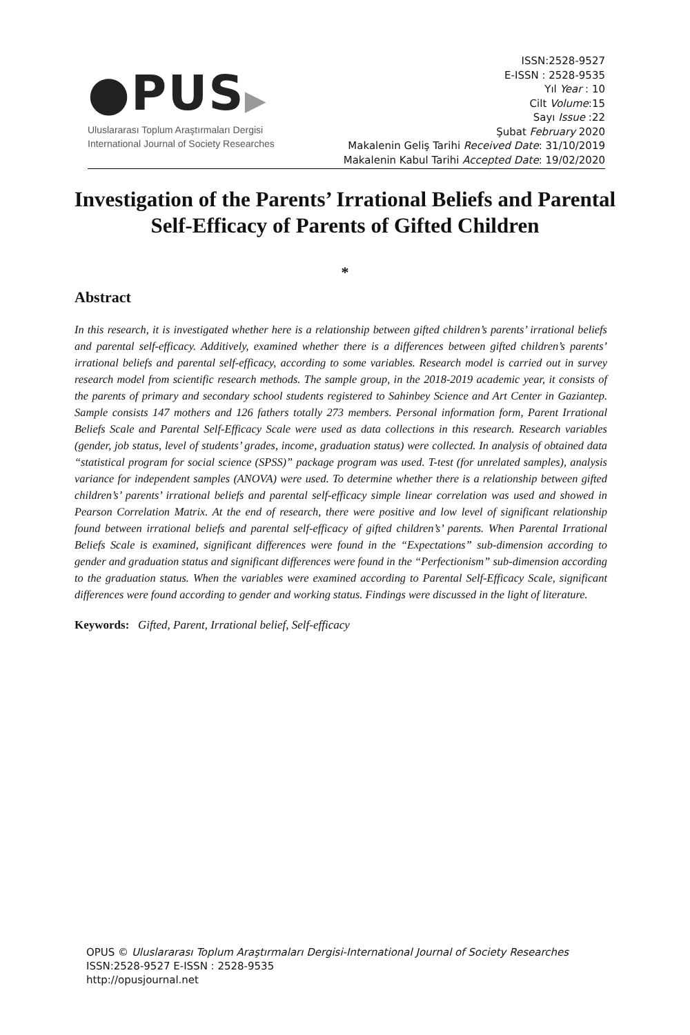●PUS▶
Uluslararası Toplum Araştırmaları Dergisi
International Journal of Society Researches
ISSN:2528-9527
E-ISSN : 2528-9535
Yıl Year : 10
Cilt Volume:15
Sayı Issue :22
Şubat February 2020
Makalenin Geliş Tarihi Received Date: 31/10/2019
Makalenin Kabul Tarihi Accepted Date: 19/02/2020
Investigation of the Parents’ Irrational Beliefs and Parental Self-Efficacy of Parents of Gifted Children
*
Abstract
In this research, it is investigated whether here is a relationship between gifted children’s parents’ irrational beliefs and parental self-efficacy. Additively, examined whether there is a differences between gifted children’s parents’ irrational beliefs and parental self-efficacy, according to some variables. Research model is carried out in survey research model from scientific research methods. The sample group, in the 2018-2019 academic year, it consists of the parents of primary and secondary school students registered to Sahinbey Science and Art Center in Gaziantep. Sample consists 147 mothers and 126 fathers totally 273 members. Personal information form, Parent Irrational Beliefs Scale and Parental Self-Efficacy Scale were used as data collections in this research. Research variables (gender, job status, level of students’ grades, income, graduation status) were collected. In analysis of obtained data “statistical program for social science (SPSS)” package program was used. T-test (for unrelated samples), analysis variance for independent samples (ANOVA) were used. To determine whether there is a relationship between gifted children’s’ parents’ irrational beliefs and parental self-efficacy simple linear correlation was used and showed in Pearson Correlation Matrix. At the end of research, there were positive and low level of significant relationship found between irrational beliefs and parental self-efficacy of gifted children’s’ parents. When Parental Irrational Beliefs Scale is examined, significant differences were found in the “Expectations” sub-dimension according to gender and graduation status and significant differences were found in the “Perfectionism” sub-dimension according to the graduation status. When the variables were examined according to Parental Self-Efficacy Scale, significant differences were found according to gender and working status. Findings were discussed in the light of literature.
Keywords: Gifted, Parent, Irrational belief, Self-efficacy
OPUS © Uluslararası Toplum Araştırmaları Dergisi-International Journal of Society Researches
ISSN:2528-9527 E-ISSN : 2528-9535
http://opusjournal.net